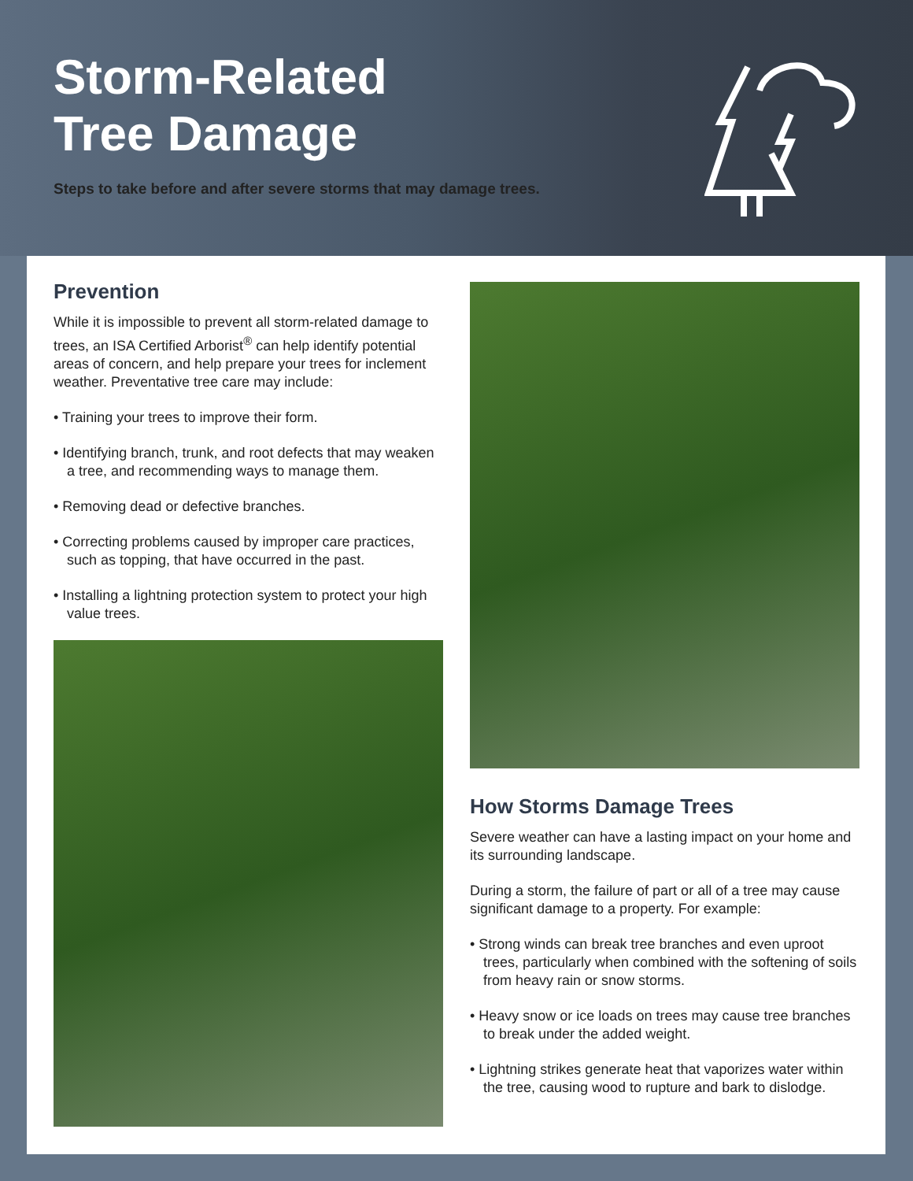Storm-Related
Tree Damage
Steps to take before and after severe storms that may damage trees.
Prevention
While it is impossible to prevent all storm-related damage to trees, an ISA Certified Arborist<sup>®</sup> can help identify potential areas of concern, and help prepare your trees for inclement weather. Preventative tree care may include:
• Training your trees to improve their form.
• Identifying branch, trunk, and root defects that may weaken a tree, and recommending ways to manage them.
• Removing dead or defective branches.
• Correcting problems caused by improper care practices, such as topping, that have occurred in the past.
• Installing a lightning protection system to protect your high value trees.
How Storms Damage Trees
Severe weather can have a lasting impact on your home and its surrounding landscape.
During a storm, the failure of part or all of a tree may cause significant damage to a property. For example:
• Strong winds can break tree branches and even uproot trees, particularly when combined with the softening of soils from heavy rain or snow storms.
• Heavy snow or ice loads on trees may cause tree branches to break under the added weight.
• Lightning strikes generate heat that vaporizes water within the tree, causing wood to rupture and bark to dislodge.